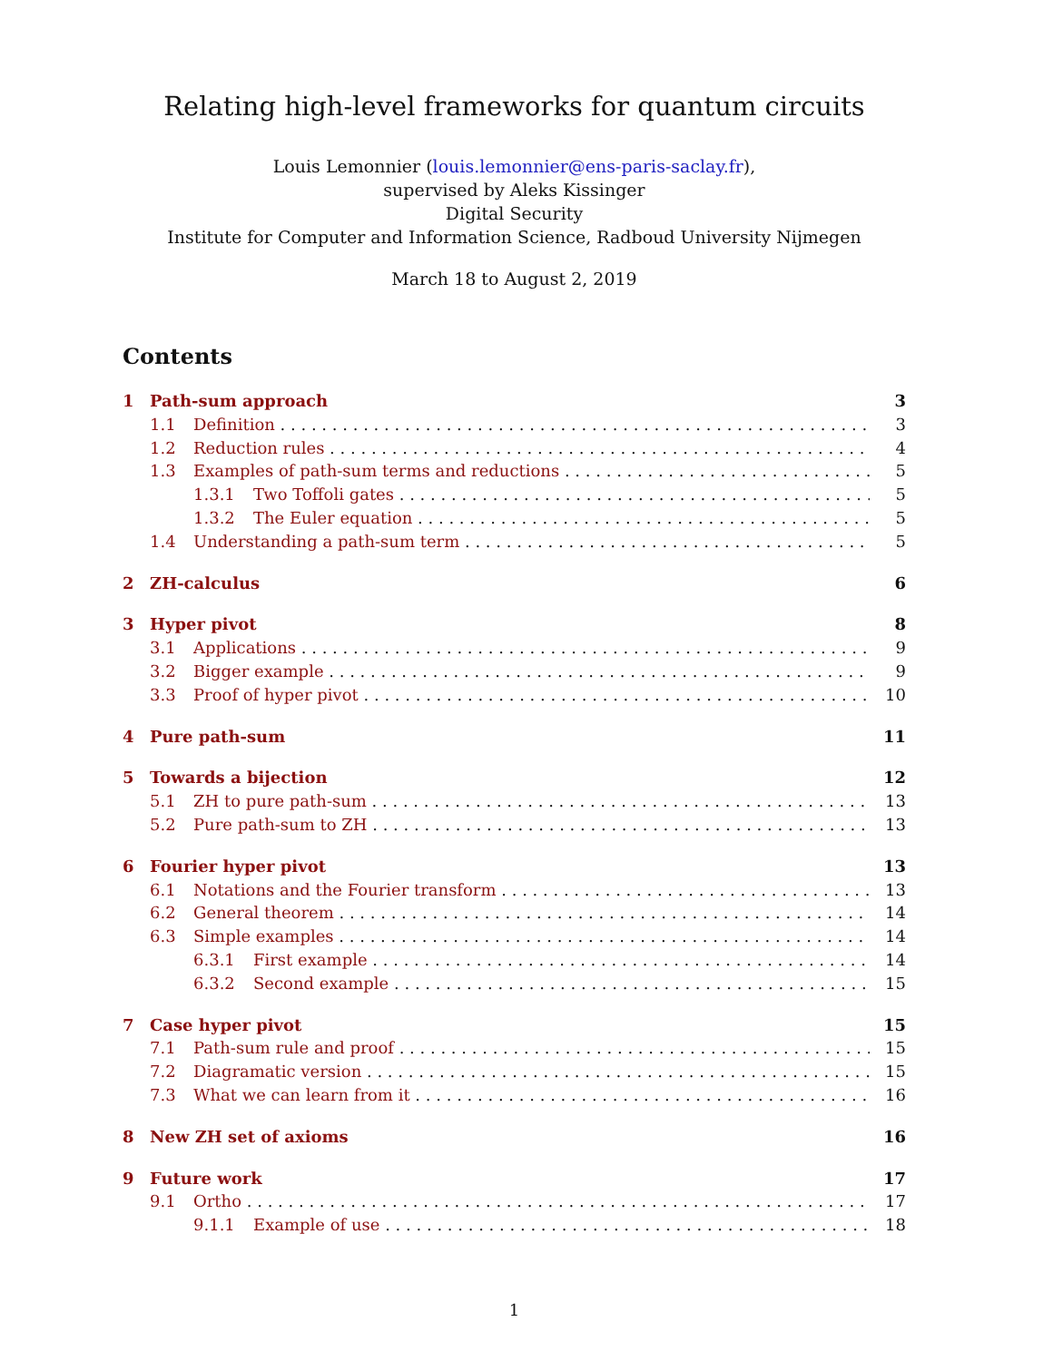Relating high-level frameworks for quantum circuits
Louis Lemonnier (louis.lemonnier@ens-paris-saclay.fr),
supervised by Aleks Kissinger
Digital Security
Institute for Computer and Information Science, Radboud University Nijmegen
March 18 to August 2, 2019
Contents
1 Path-sum approach 3
1.1 Definition 3
1.2 Reduction rules 4
1.3 Examples of path-sum terms and reductions 5
1.3.1 Two Toffoli gates 5
1.3.2 The Euler equation 5
1.4 Understanding a path-sum term 5
2 ZH-calculus 6
3 Hyper pivot 8
3.1 Applications 9
3.2 Bigger example 9
3.3 Proof of hyper pivot 10
4 Pure path-sum 11
5 Towards a bijection 12
5.1 ZH to pure path-sum 13
5.2 Pure path-sum to ZH 13
6 Fourier hyper pivot 13
6.1 Notations and the Fourier transform 13
6.2 General theorem 14
6.3 Simple examples 14
6.3.1 First example 14
6.3.2 Second example 15
7 Case hyper pivot 15
7.1 Path-sum rule and proof 15
7.2 Diagramatic version 15
7.3 What we can learn from it 16
8 New ZH set of axioms 16
9 Future work 17
9.1 Ortho 17
9.1.1 Example of use 18
1